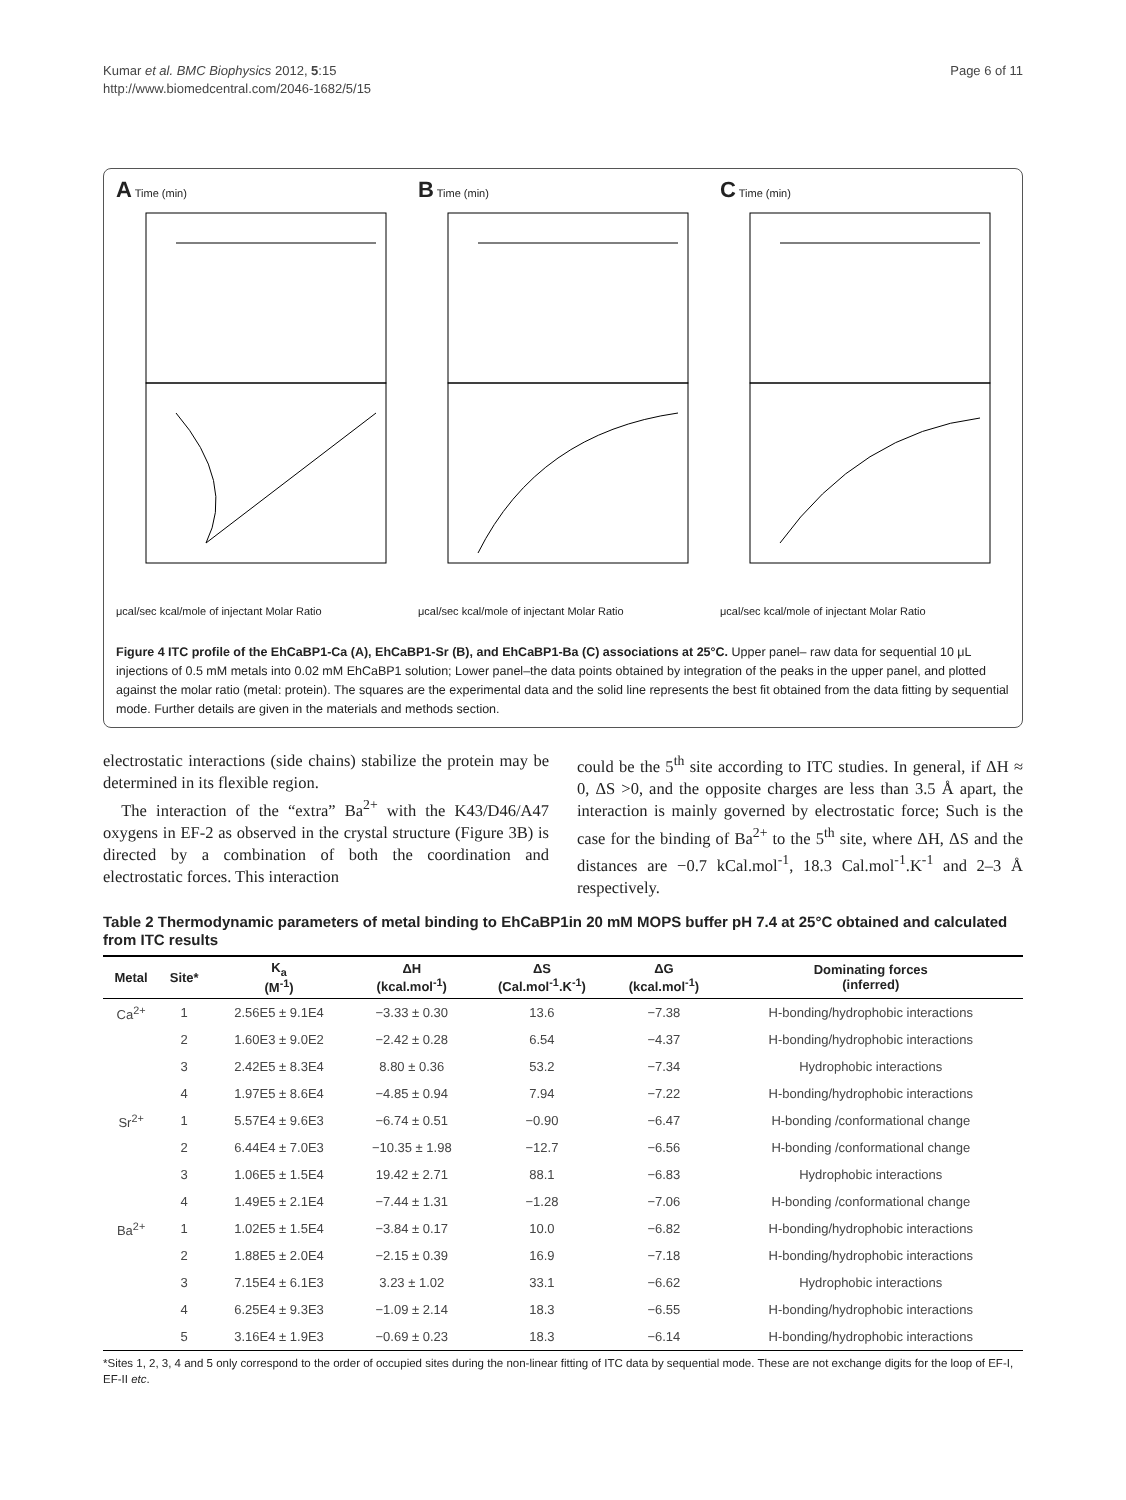Kumar et al. BMC Biophysics 2012, 5:15
http://www.biomedcentral.com/2046-1682/5/15
Page 6 of 11
A Time (min)
μcal/sec kcal/mole of injectant Molar Ratio
B Time (min)
μcal/sec kcal/mole of injectant Molar Ratio
C Time (min)
μcal/sec kcal/mole of injectant Molar Ratio
Figure 4 ITC profile of the EhCaBP1-Ca (A), EhCaBP1-Sr (B), and EhCaBP1-Ba (C) associations at 25°C. Upper panel– raw data for sequential 10 μL injections of 0.5 mM metals into 0.02 mM EhCaBP1 solution; Lower panel–the data points obtained by integration of the peaks in the upper panel, and plotted against the molar ratio (metal: protein). The squares are the experimental data and the solid line represents the best fit obtained from the data fitting by sequential mode. Further details are given in the materials and methods section.
electrostatic interactions (side chains) stabilize the protein may be determined in its flexible region.
The interaction of the “extra” Ba<sup>2+</sup> with the K43/D46/A47 oxygens in EF-2 as observed in the crystal structure (Figure 3B) is directed by a combination of both the coordination and electrostatic forces. This interaction
could be the 5<sup>th</sup> site according to ITC studies. In general, if ΔH ≈ 0, ΔS >0, and the opposite charges are less than 3.5 Å apart, the interaction is mainly governed by electrostatic force; Such is the case for the binding of Ba<sup>2+</sup> to the 5<sup>th</sup> site, where ΔH, ΔS and the distances are −0.7 kCal.mol<sup>-1</sup>, 18.3 Cal.mol<sup>-1</sup>.K<sup>-1</sup> and 2–3 Å respectively.
Table 2 Thermodynamic parameters of metal binding to EhCaBP1in 20 mM MOPS buffer pH 7.4 at 25°C obtained and calculated from ITC results
| Metal | Site* | K<sub>a</sub> (M<sup>-1</sup>) | ΔH (kcal.mol<sup>-1</sup>) | ΔS (Cal.mol<sup>-1</sup>.K<sup>-1</sup>) | ΔG (kcal.mol<sup>-1</sup>) | Dominating forces (inferred) |
| --- | --- | --- | --- | --- | --- | --- |
| Ca<sup>2+</sup> | 1 | 2.56E5 ± 9.1E4 | −3.33 ± 0.30 | 13.6 | −7.38 | H-bonding/hydrophobic interactions |
| | 2 | 1.60E3 ± 9.0E2 | −2.42 ± 0.28 | 6.54 | −4.37 | H-bonding/hydrophobic interactions |
| | 3 | 2.42E5 ± 8.3E4 | 8.80 ± 0.36 | 53.2 | −7.34 | Hydrophobic interactions |
| | 4 | 1.97E5 ± 8.6E4 | −4.85 ± 0.94 | 7.94 | −7.22 | H-bonding/hydrophobic interactions |
| Sr<sup>2+</sup> | 1 | 5.57E4 ± 9.6E3 | −6.74 ± 0.51 | −0.90 | −6.47 | H-bonding /conformational change |
| | 2 | 6.44E4 ± 7.0E3 | −10.35 ± 1.98 | −12.7 | −6.56 | H-bonding /conformational change |
| | 3 | 1.06E5 ± 1.5E4 | 19.42 ± 2.71 | 88.1 | −6.83 | Hydrophobic interactions |
| | 4 | 1.49E5 ± 2.1E4 | −7.44 ± 1.31 | −1.28 | −7.06 | H-bonding /conformational change |
| Ba<sup>2+</sup> | 1 | 1.02E5 ± 1.5E4 | −3.84 ± 0.17 | 10.0 | −6.82 | H-bonding/hydrophobic interactions |
| | 2 | 1.88E5 ± 2.0E4 | −2.15 ± 0.39 | 16.9 | −7.18 | H-bonding/hydrophobic interactions |
| | 3 | 7.15E4 ± 6.1E3 | 3.23 ± 1.02 | 33.1 | −6.62 | Hydrophobic interactions |
| | 4 | 6.25E4 ± 9.3E3 | −1.09 ± 2.14 | 18.3 | −6.55 | H-bonding/hydrophobic interactions |
| | 5 | 3.16E4 ± 1.9E3 | −0.69 ± 0.23 | 18.3 | −6.14 | H-bonding/hydrophobic interactions |
*Sites 1, 2, 3, 4 and 5 only correspond to the order of occupied sites during the non-linear fitting of ITC data by sequential mode. These are not exchange digits for the loop of EF-I, EF-II etc.